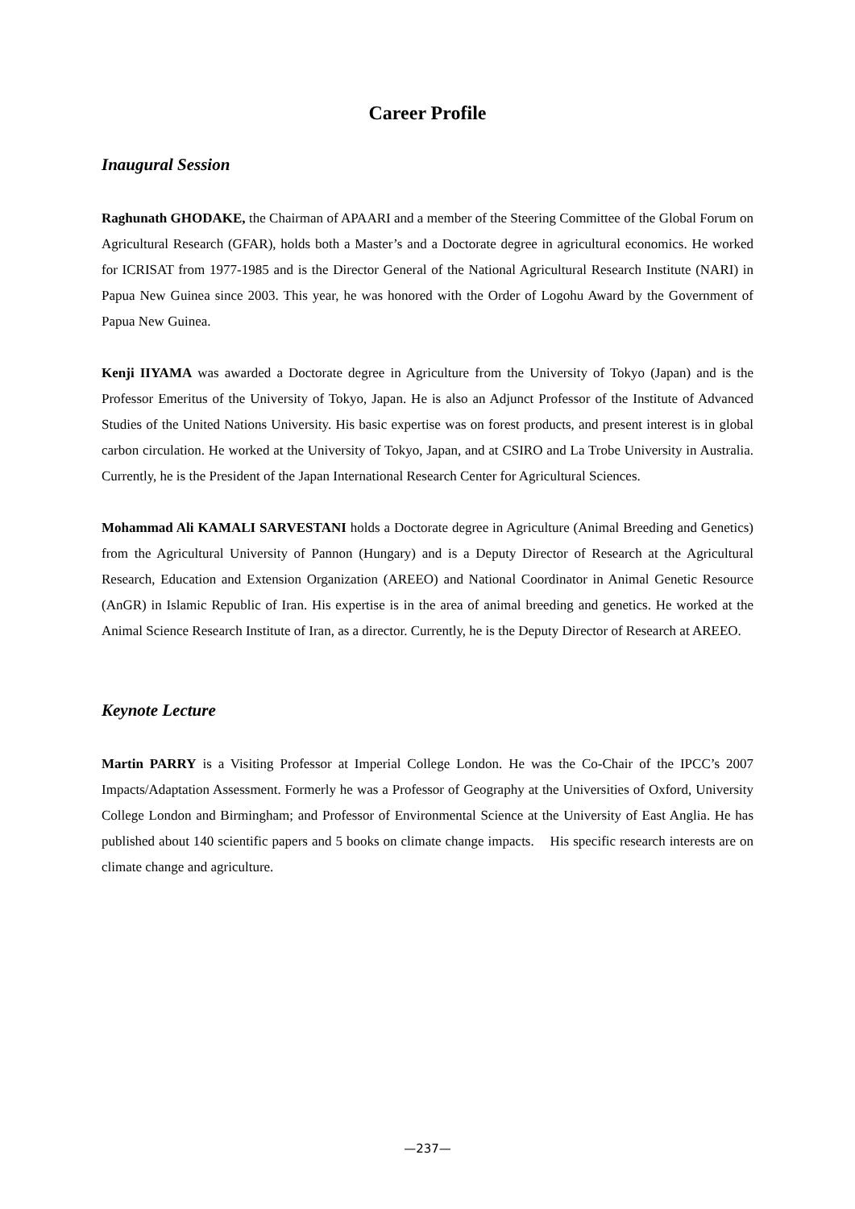Career Profile
Inaugural Session
Raghunath GHODAKE, the Chairman of APAARI and a member of the Steering Committee of the Global Forum on Agricultural Research (GFAR), holds both a Master’s and a Doctorate degree in agricultural economics. He worked for ICRISAT from 1977-1985 and is the Director General of the National Agricultural Research Institute (NARI) in Papua New Guinea since 2003. This year, he was honored with the Order of Logohu Award by the Government of Papua New Guinea.
Kenji IIYAMA was awarded a Doctorate degree in Agriculture from the University of Tokyo (Japan) and is the Professor Emeritus of the University of Tokyo, Japan. He is also an Adjunct Professor of the Institute of Advanced Studies of the United Nations University. His basic expertise was on forest products, and present interest is in global carbon circulation. He worked at the University of Tokyo, Japan, and at CSIRO and La Trobe University in Australia. Currently, he is the President of the Japan International Research Center for Agricultural Sciences.
Mohammad Ali KAMALI SARVESTANI holds a Doctorate degree in Agriculture (Animal Breeding and Genetics) from the Agricultural University of Pannon (Hungary) and is a Deputy Director of Research at the Agricultural Research, Education and Extension Organization (AREEO) and National Coordinator in Animal Genetic Resource (AnGR) in Islamic Republic of Iran. His expertise is in the area of animal breeding and genetics. He worked at the Animal Science Research Institute of Iran, as a director. Currently, he is the Deputy Director of Research at AREEO.
Keynote Lecture
Martin PARRY is a Visiting Professor at Imperial College London. He was the Co-Chair of the IPCC’s 2007 Impacts/Adaptation Assessment. Formerly he was a Professor of Geography at the Universities of Oxford, University College London and Birmingham; and Professor of Environmental Science at the University of East Anglia. He has published about 140 scientific papers and 5 books on climate change impacts. His specific research interests are on climate change and agriculture.
—237—